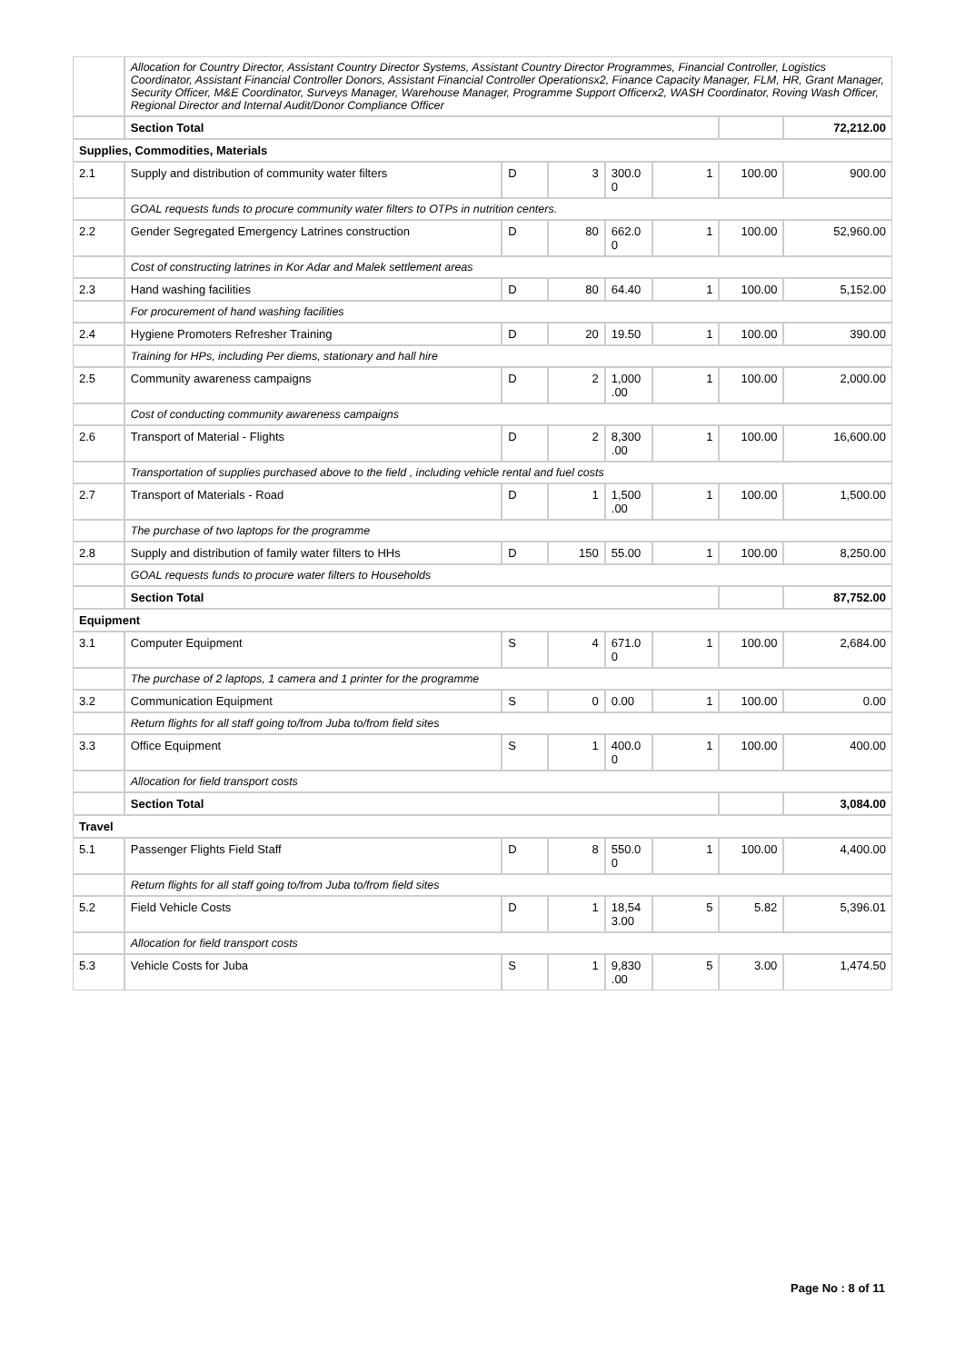| | Allocation for Country Director, Assistant Country Director Systems, Assistant Country Director Programmes, Financial Controller, Logistics Coordinator, Assistant Financial Controller Donors, Assistant Financial Controller Operationsx2, Finance Capacity Manager, FLM, HR, Grant Manager, Security Officer, M&E Coordinator, Surveys Manager, Warehouse Manager, Programme Support Officerx2, WASH Coordinator, Roving Wash Officer, Regional Director and Internal Audit/Donor Compliance Officer | | | | | | |
| | Section Total | | | | | | 72,212.00 |
| Supplies, Commodities, Materials | | | | | | | |
| 2.1 | Supply and distribution of community water filters | D | 3 | 300.0 0 | 1 | 100.00 | 900.00 |
| | GOAL requests funds to procure community water filters to OTPs in nutrition centers. | | | | | | |
| 2.2 | Gender Segregated Emergency Latrines construction | D | 80 | 662.0 0 | 1 | 100.00 | 52,960.00 |
| | Cost of constructing latrines in Kor Adar and Malek settlement areas | | | | | | |
| 2.3 | Hand washing facilities | D | 80 | 64.40 | 1 | 100.00 | 5,152.00 |
| | For procurement of hand washing facilities | | | | | | |
| 2.4 | Hygiene Promoters Refresher Training | D | 20 | 19.50 | 1 | 100.00 | 390.00 |
| | Training for HPs, including Per diems, stationary and hall hire | | | | | | |
| 2.5 | Community awareness campaigns | D | 2 | 1,000 .00 | 1 | 100.00 | 2,000.00 |
| | Cost of conducting community awareness campaigns | | | | | | |
| 2.6 | Transport of Material - Flights | D | 2 | 8,300 .00 | 1 | 100.00 | 16,600.00 |
| | Transportation of supplies purchased above to the field , including vehicle rental and fuel costs | | | | | | |
| 2.7 | Transport of Materials - Road | D | 1 | 1,500 .00 | 1 | 100.00 | 1,500.00 |
| | The purchase of two laptops for the programme | | | | | | |
| 2.8 | Supply and distribution of family water filters to HHs | D | 150 | 55.00 | 1 | 100.00 | 8,250.00 |
| | GOAL requests funds to procure water filters to Households | | | | | | |
| | Section Total | | | | | | 87,752.00 |
| Equipment | | | | | | | |
| 3.1 | Computer Equipment | S | 4 | 671.0 0 | 1 | 100.00 | 2,684.00 |
| | The purchase of 2 laptops, 1 camera and 1 printer for the programme | | | | | | |
| 3.2 | Communication Equipment | S | 0 | 0.00 | 1 | 100.00 | 0.00 |
| | Return flights for all staff going to/from Juba to/from field sites | | | | | | |
| 3.3 | Office Equipment | S | 1 | 400.0 0 | 1 | 100.00 | 400.00 |
| | Allocation for field transport costs | | | | | | |
| | Section Total | | | | | | 3,084.00 |
| Travel | | | | | | | |
| 5.1 | Passenger Flights Field Staff | D | 8 | 550.0 0 | 1 | 100.00 | 4,400.00 |
| | Return flights for all staff going to/from Juba to/from field sites | | | | | | |
| 5.2 | Field Vehicle Costs | D | 1 | 18,54 3.00 | 5 | 5.82 | 5,396.01 |
| | Allocation for field transport costs | | | | | | |
| 5.3 | Vehicle Costs for Juba | S | 1 | 9,830 .00 | 5 | 3.00 | 1,474.50 |
Page No : 8 of 11